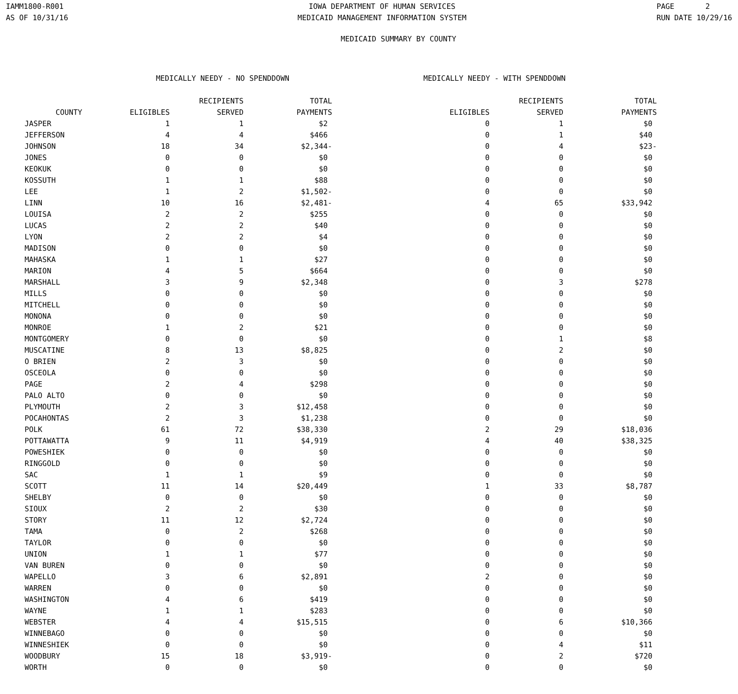IAMM1800-R001
AS OF 10/31/16
IOWA DEPARTMENT OF HUMAN SERVICES
MEDICAID MANAGEMENT INFORMATION SYSTEM
PAGE 2
RUN DATE 10/29/16
MEDICAID SUMMARY BY COUNTY
| | MEDICALLY NEEDY - NO SPENDDOWN | | | MEDICALLY NEEDY - WITH SPENDDOWN | | |
| --- | --- | --- | --- | --- | --- | --- |
| | | RECIPIENTS | TOTAL | | RECIPIENTS | TOTAL |
| COUNTY | ELIGIBLES | SERVED | PAYMENTS | ELIGIBLES | SERVED | PAYMENTS |
| JASPER | 1 | 1 | $2 | 0 | 1 | $0 |
| JEFFERSON | 4 | 4 | $466 | 0 | 1 | $40 |
| JOHNSON | 18 | 34 | $2,344- | 0 | 4 | $23- |
| JONES | 0 | 0 | $0 | 0 | 0 | $0 |
| KEOKUK | 0 | 0 | $0 | 0 | 0 | $0 |
| KOSSUTH | 1 | 1 | $88 | 0 | 0 | $0 |
| LEE | 1 | 2 | $1,502- | 0 | 0 | $0 |
| LINN | 10 | 16 | $2,481- | 4 | 65 | $33,942 |
| LOUISA | 2 | 2 | $255 | 0 | 0 | $0 |
| LUCAS | 2 | 2 | $40 | 0 | 0 | $0 |
| LYON | 2 | 2 | $4 | 0 | 0 | $0 |
| MADISON | 0 | 0 | $0 | 0 | 0 | $0 |
| MAHASKA | 1 | 1 | $27 | 0 | 0 | $0 |
| MARION | 4 | 5 | $664 | 0 | 0 | $0 |
| MARSHALL | 3 | 9 | $2,348 | 0 | 3 | $278 |
| MILLS | 0 | 0 | $0 | 0 | 0 | $0 |
| MITCHELL | 0 | 0 | $0 | 0 | 0 | $0 |
| MONONA | 0 | 0 | $0 | 0 | 0 | $0 |
| MONROE | 1 | 2 | $21 | 0 | 0 | $0 |
| MONTGOMERY | 0 | 0 | $0 | 0 | 1 | $8 |
| MUSCATINE | 8 | 13 | $8,825 | 0 | 2 | $0 |
| O BRIEN | 2 | 3 | $0 | 0 | 0 | $0 |
| OSCEOLA | 0 | 0 | $0 | 0 | 0 | $0 |
| PAGE | 2 | 4 | $298 | 0 | 0 | $0 |
| PALO ALTO | 0 | 0 | $0 | 0 | 0 | $0 |
| PLYMOUTH | 2 | 3 | $12,458 | 0 | 0 | $0 |
| POCAHONTAS | 2 | 3 | $1,238 | 0 | 0 | $0 |
| POLK | 61 | 72 | $38,330 | 2 | 29 | $18,036 |
| POTTAWATTA | 9 | 11 | $4,919 | 4 | 40 | $38,325 |
| POWESHIEK | 0 | 0 | $0 | 0 | 0 | $0 |
| RINGGOLD | 0 | 0 | $0 | 0 | 0 | $0 |
| SAC | 1 | 1 | $9 | 0 | 0 | $0 |
| SCOTT | 11 | 14 | $20,449 | 1 | 33 | $8,787 |
| SHELBY | 0 | 0 | $0 | 0 | 0 | $0 |
| SIOUX | 2 | 2 | $30 | 0 | 0 | $0 |
| STORY | 11 | 12 | $2,724 | 0 | 0 | $0 |
| TAMA | 0 | 2 | $268 | 0 | 0 | $0 |
| TAYLOR | 0 | 0 | $0 | 0 | 0 | $0 |
| UNION | 1 | 1 | $77 | 0 | 0 | $0 |
| VAN BUREN | 0 | 0 | $0 | 0 | 0 | $0 |
| WAPELLO | 3 | 6 | $2,891 | 2 | 0 | $0 |
| WARREN | 0 | 0 | $0 | 0 | 0 | $0 |
| WASHINGTON | 4 | 6 | $419 | 0 | 0 | $0 |
| WAYNE | 1 | 1 | $283 | 0 | 0 | $0 |
| WEBSTER | 4 | 4 | $15,515 | 0 | 6 | $10,366 |
| WINNEBAGO | 0 | 0 | $0 | 0 | 0 | $0 |
| WINNESHIEK | 0 | 0 | $0 | 0 | 4 | $11 |
| WOODBURY | 15 | 18 | $3,919- | 0 | 2 | $720 |
| WORTH | 0 | 0 | $0 | 0 | 0 | $0 |